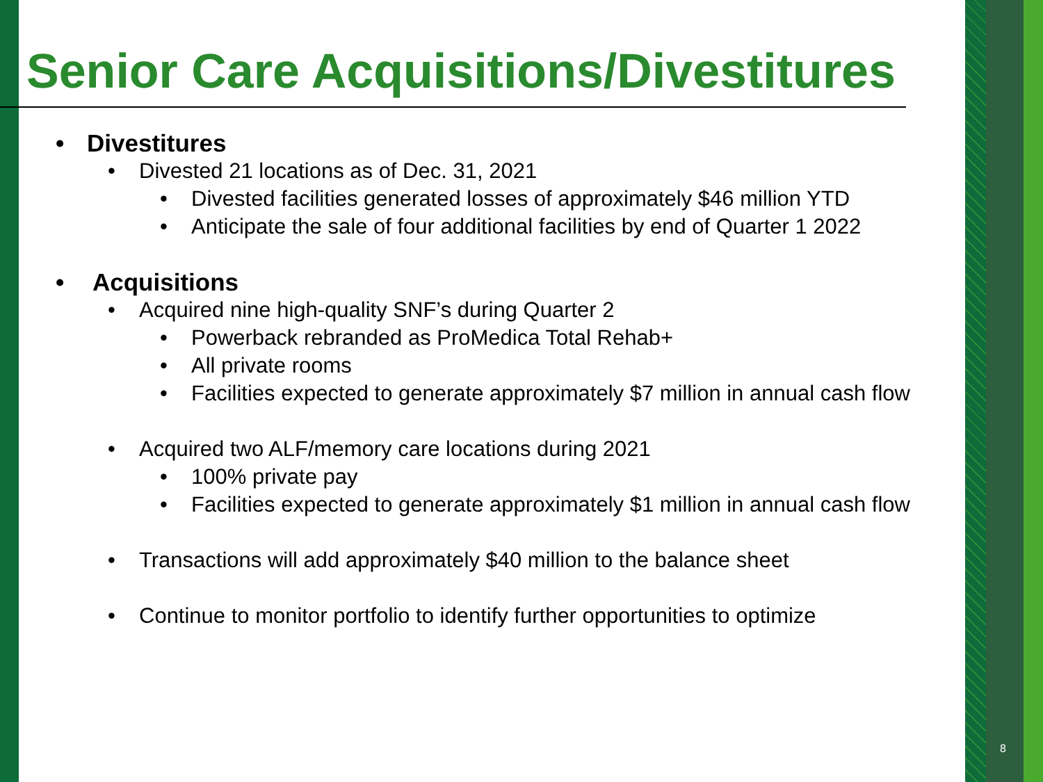Senior Care Acquisitions/Divestitures
• Divestitures
• Divested 21 locations as of Dec. 31, 2021
• Divested facilities generated losses of approximately $46 million YTD
• Anticipate the sale of four additional facilities by end of Quarter 1 2022
• Acquisitions
• Acquired nine high-quality SNF’s during Quarter 2
• Powerback rebranded as ProMedica Total Rehab+
• All private rooms
• Facilities expected to generate approximately $7 million in annual cash flow
• Acquired two ALF/memory care locations during 2021
• 100% private pay
• Facilities expected to generate approximately $1 million in annual cash flow
• Transactions will add approximately $40 million to the balance sheet
• Continue to monitor portfolio to identify further opportunities to optimize
8